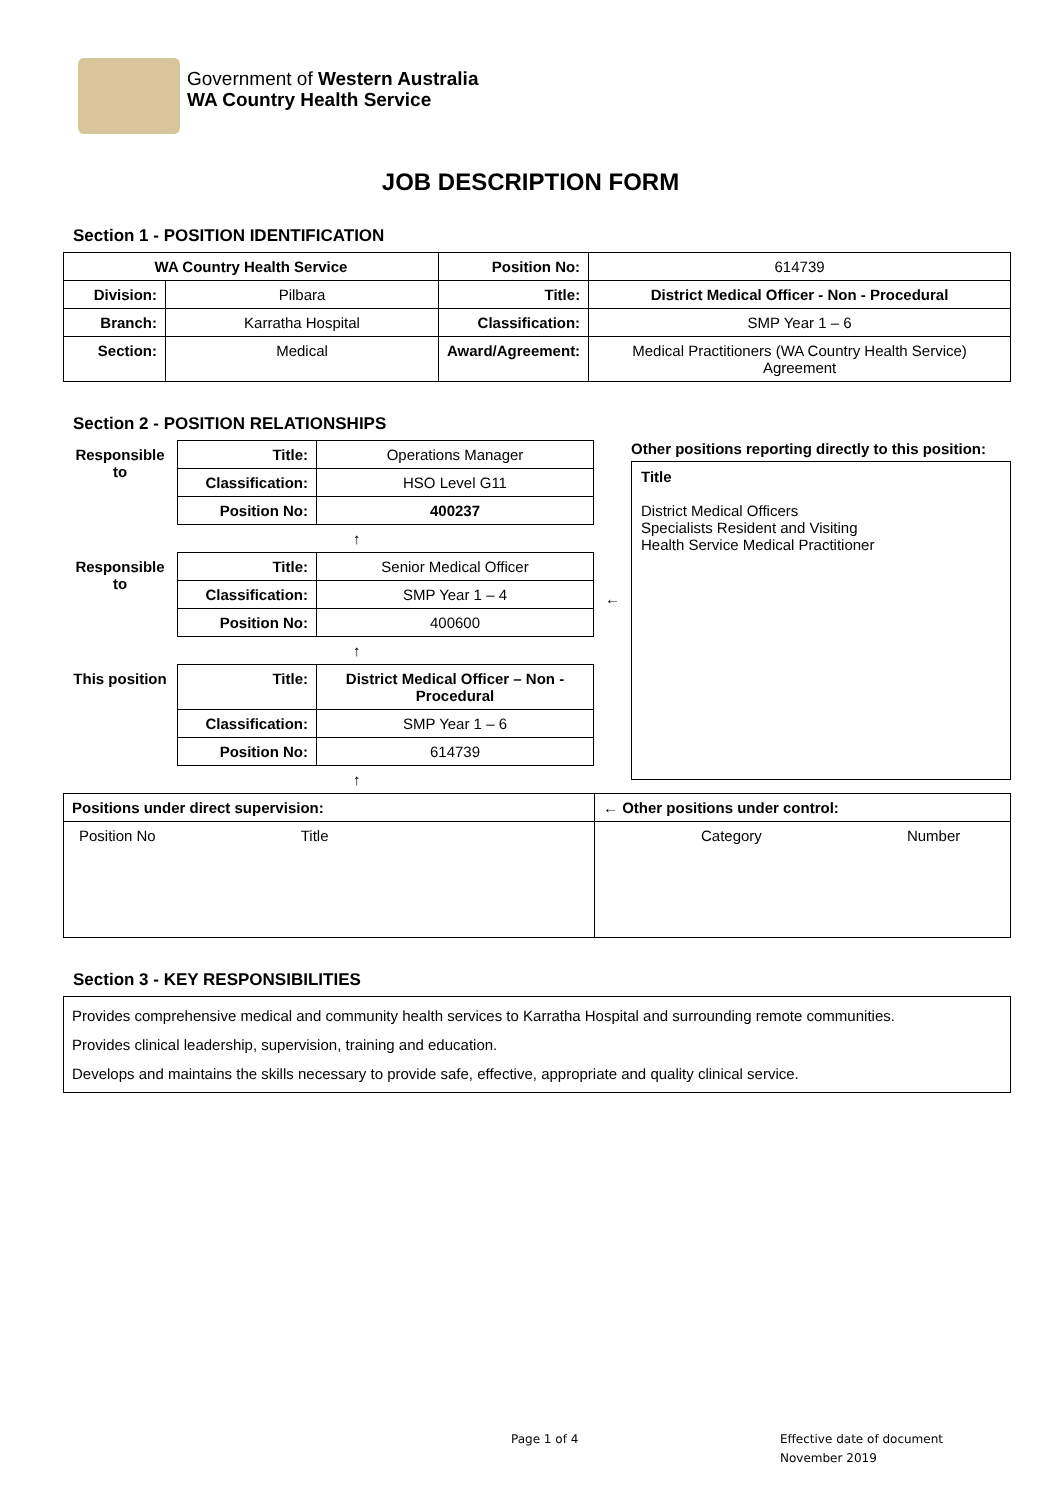Government of Western Australia
WA Country Health Service
JOB DESCRIPTION FORM
Section 1 - POSITION IDENTIFICATION
| WA Country Health Service | | Position No: | 614739 |
| Division: | Pilbara | Title: | District Medical Officer - Non - Procedural |
| Branch: | Karratha Hospital | Classification: | SMP Year 1 – 6 |
| Section: | Medical | Award/Agreement: | Medical Practitioners (WA Country Health Service) Agreement |
Section 2 - POSITION RELATIONSHIPS
| Responsible to | Title: | Operations Manager |
| | Classification: | HSO Level G11 |
| | Position No: | 400237 |
| ↑ | | |
| Responsible to | Title: | Senior Medical Officer |
| | Classification: | SMP Year 1 – 4 |
| | Position No: | 400600 |
| ↑ | | |
| This position | Title: | District Medical Officer – Non - Procedural |
| | Classification: | SMP Year 1 – 6 |
| | Position No: | 614739 |
| ↑ | | |
←
Other positions reporting directly to this position:
Title
District Medical Officers
Specialists Resident and Visiting
Health Service Medical Practitioner
| Positions under direct supervision: | ← Other positions under control: |
| --- | --- |
| Position No Title | Category Number |
Section 3 - KEY RESPONSIBILITIES
Provides comprehensive medical and community health services to Karratha Hospital and surrounding remote communities.
Provides clinical leadership, supervision, training and education.
Develops and maintains the skills necessary to provide safe, effective, appropriate and quality clinical service.
Page 1 of 4
Effective date of document
November 2019